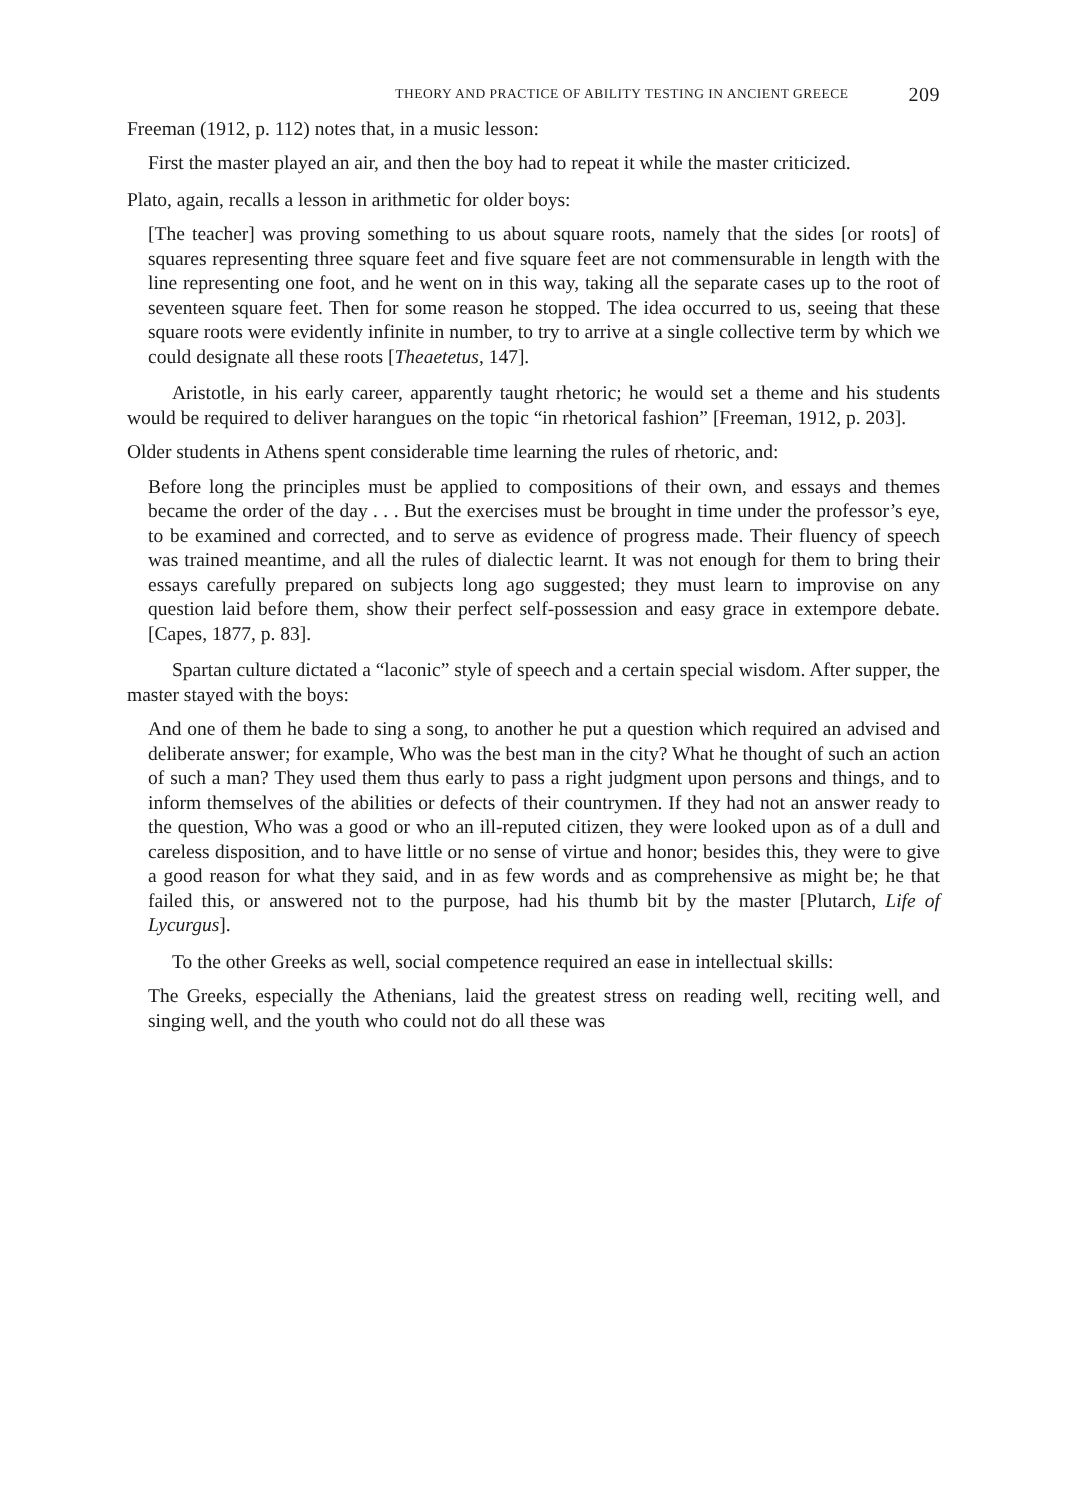THEORY AND PRACTICE OF ABILITY TESTING IN ANCIENT GREECE 209
Freeman (1912, p. 112) notes that, in a music lesson:
First the master played an air, and then the boy had to repeat it while the master criticized.
Plato, again, recalls a lesson in arithmetic for older boys:
[The teacher] was proving something to us about square roots, namely that the sides [or roots] of squares representing three square feet and five square feet are not commensurable in length with the line representing one foot, and he went on in this way, taking all the separate cases up to the root of seventeen square feet. Then for some reason he stopped. The idea occurred to us, seeing that these square roots were evidently infinite in number, to try to arrive at a single collective term by which we could designate all these roots [Theaetetus, 147].
Aristotle, in his early career, apparently taught rhetoric; he would set a theme and his students would be required to deliver harangues on the topic “in rhetorical fashion” [Freeman, 1912, p. 203].
Older students in Athens spent considerable time learning the rules of rhetoric, and:
Before long the principles must be applied to compositions of their own, and essays and themes became the order of the day . . . But the exercises must be brought in time under the professor’s eye, to be examined and corrected, and to serve as evidence of progress made. Their fluency of speech was trained meantime, and all the rules of dialectic learnt. It was not enough for them to bring their essays carefully prepared on subjects long ago suggested; they must learn to improvise on any question laid before them, show their perfect self-possession and easy grace in extempore debate. [Capes, 1877, p. 83].
Spartan culture dictated a “laconic” style of speech and a certain special wisdom. After supper, the master stayed with the boys:
And one of them he bade to sing a song, to another he put a question which required an advised and deliberate answer; for example, Who was the best man in the city? What he thought of such an action of such a man? They used them thus early to pass a right judgment upon persons and things, and to inform themselves of the abilities or defects of their countrymen. If they had not an answer ready to the question, Who was a good or who an ill-reputed citizen, they were looked upon as of a dull and careless disposition, and to have little or no sense of virtue and honor; besides this, they were to give a good reason for what they said, and in as few words and as comprehensive as might be; he that failed this, or answered not to the purpose, had his thumb bit by the master [Plutarch, Life of Lycurgus].
To the other Greeks as well, social competence required an ease in intellectual skills:
The Greeks, especially the Athenians, laid the greatest stress on reading well, reciting well, and singing well, and the youth who could not do all these was